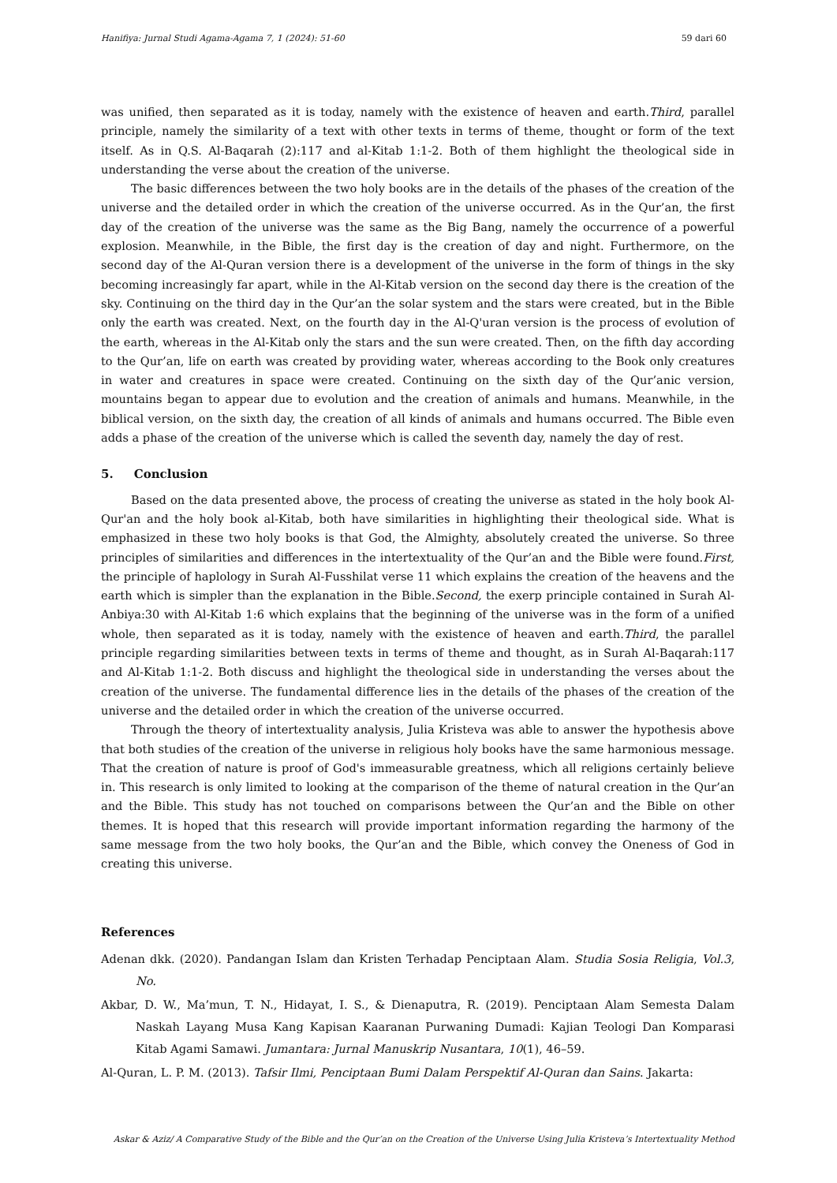Hanifiya: Jurnal Studi Agama-Agama 7, 1 (2024): 51-60 59 dari 60
was unified, then separated as it is today, namely with the existence of heaven and earth.Third, parallel principle, namely the similarity of a text with other texts in terms of theme, thought or form of the text itself. As in Q.S. Al-Baqarah (2):117 and al-Kitab 1:1-2. Both of them highlight the theological side in understanding the verse about the creation of the universe.
The basic differences between the two holy books are in the details of the phases of the creation of the universe and the detailed order in which the creation of the universe occurred. As in the Qur’an, the first day of the creation of the universe was the same as the Big Bang, namely the occurrence of a powerful explosion. Meanwhile, in the Bible, the first day is the creation of day and night. Furthermore, on the second day of the Al-Quran version there is a development of the universe in the form of things in the sky becoming increasingly far apart, while in the Al-Kitab version on the second day there is the creation of the sky. Continuing on the third day in the Qur’an the solar system and the stars were created, but in the Bible only the earth was created. Next, on the fourth day in the Al-Q'uran version is the process of evolution of the earth, whereas in the Al-Kitab only the stars and the sun were created. Then, on the fifth day according to the Qur’an, life on earth was created by providing water, whereas according to the Book only creatures in water and creatures in space were created. Continuing on the sixth day of the Qur’anic version, mountains began to appear due to evolution and the creation of animals and humans. Meanwhile, in the biblical version, on the sixth day, the creation of all kinds of animals and humans occurred. The Bible even adds a phase of the creation of the universe which is called the seventh day, namely the day of rest.
5. Conclusion
Based on the data presented above, the process of creating the universe as stated in the holy book Al-Qur'an and the holy book al-Kitab, both have similarities in highlighting their theological side. What is emphasized in these two holy books is that God, the Almighty, absolutely created the universe. So three principles of similarities and differences in the intertextuality of the Qur’an and the Bible were found.First, the principle of haplology in Surah Al-Fusshilat verse 11 which explains the creation of the heavens and the earth which is simpler than the explanation in the Bible.Second, the exerp principle contained in Surah Al-Anbiya:30 with Al-Kitab 1:6 which explains that the beginning of the universe was in the form of a unified whole, then separated as it is today, namely with the existence of heaven and earth.Third, the parallel principle regarding similarities between texts in terms of theme and thought, as in Surah Al-Baqarah:117 and Al-Kitab 1:1-2. Both discuss and highlight the theological side in understanding the verses about the creation of the universe. The fundamental difference lies in the details of the phases of the creation of the universe and the detailed order in which the creation of the universe occurred.
Through the theory of intertextuality analysis, Julia Kristeva was able to answer the hypothesis above that both studies of the creation of the universe in religious holy books have the same harmonious message. That the creation of nature is proof of God's immeasurable greatness, which all religions certainly believe in. This research is only limited to looking at the comparison of the theme of natural creation in the Qur’an and the Bible. This study has not touched on comparisons between the Qur’an and the Bible on other themes. It is hoped that this research will provide important information regarding the harmony of the same message from the two holy books, the Qur’an and the Bible, which convey the Oneness of God in creating this universe.
References
Adenan dkk. (2020). Pandangan Islam dan Kristen Terhadap Penciptaan Alam. Studia Sosia Religia, Vol.3, No.
Akbar, D. W., Ma’mun, T. N., Hidayat, I. S., & Dienaputra, R. (2019). Penciptaan Alam Semesta Dalam Naskah Layang Musa Kang Kapisan Kaaranan Purwaning Dumadi: Kajian Teologi Dan Komparasi Kitab Agami Samawi. Jumantara: Jurnal Manuskrip Nusantara, 10(1), 46–59.
Al-Quran, L. P. M. (2013). Tafsir Ilmi, Penciptaan Bumi Dalam Perspektif Al-Quran dan Sains. Jakarta:
Askar & Aziz/ A Comparative Study of the Bible and the Qur’an on the Creation of the Universe Using Julia Kristeva’s Intertextuality Method